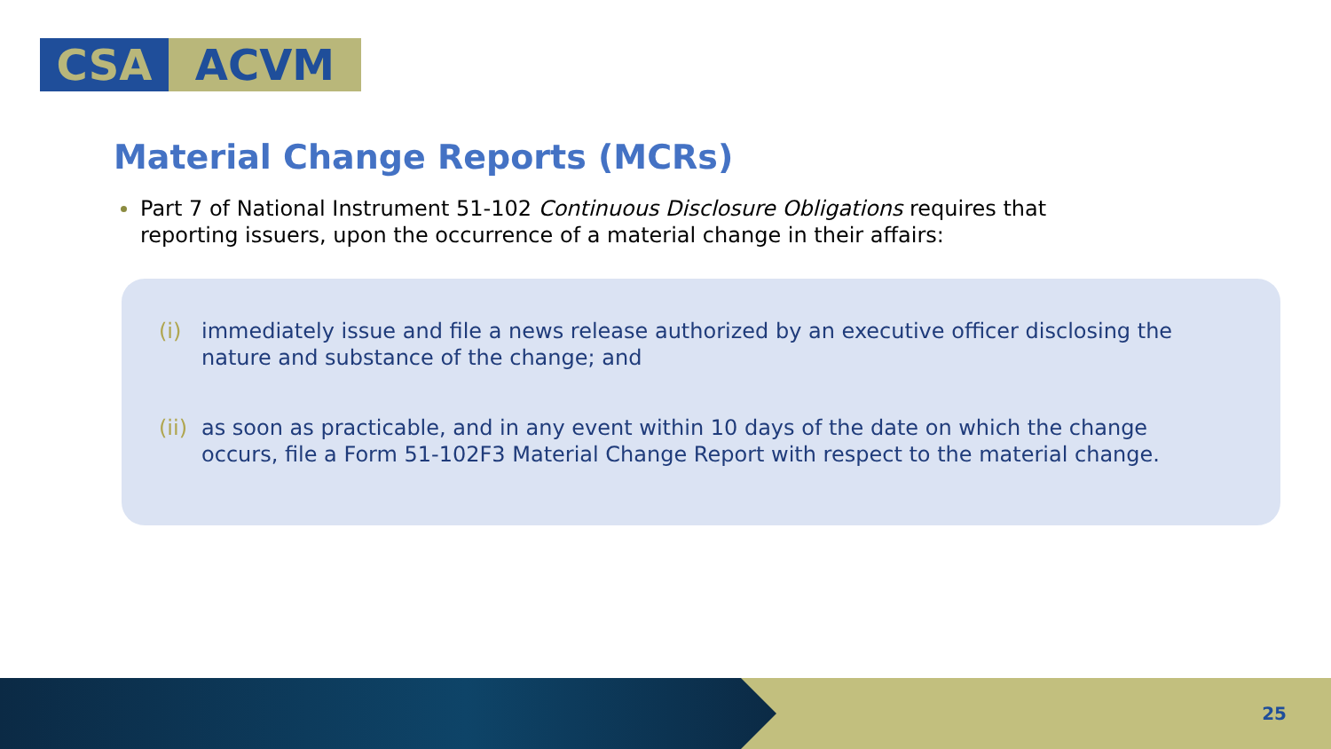CSA ACVM
Material Change Reports (MCRs)
Part 7 of National Instrument 51-102 Continuous Disclosure Obligations requires that reporting issuers, upon the occurrence of a material change in their affairs:
(i) immediately issue and file a news release authorized by an executive officer disclosing the nature and substance of the change; and
(ii) as soon as practicable, and in any event within 10 days of the date on which the change occurs, file a Form 51-102F3 Material Change Report with respect to the material change.
25